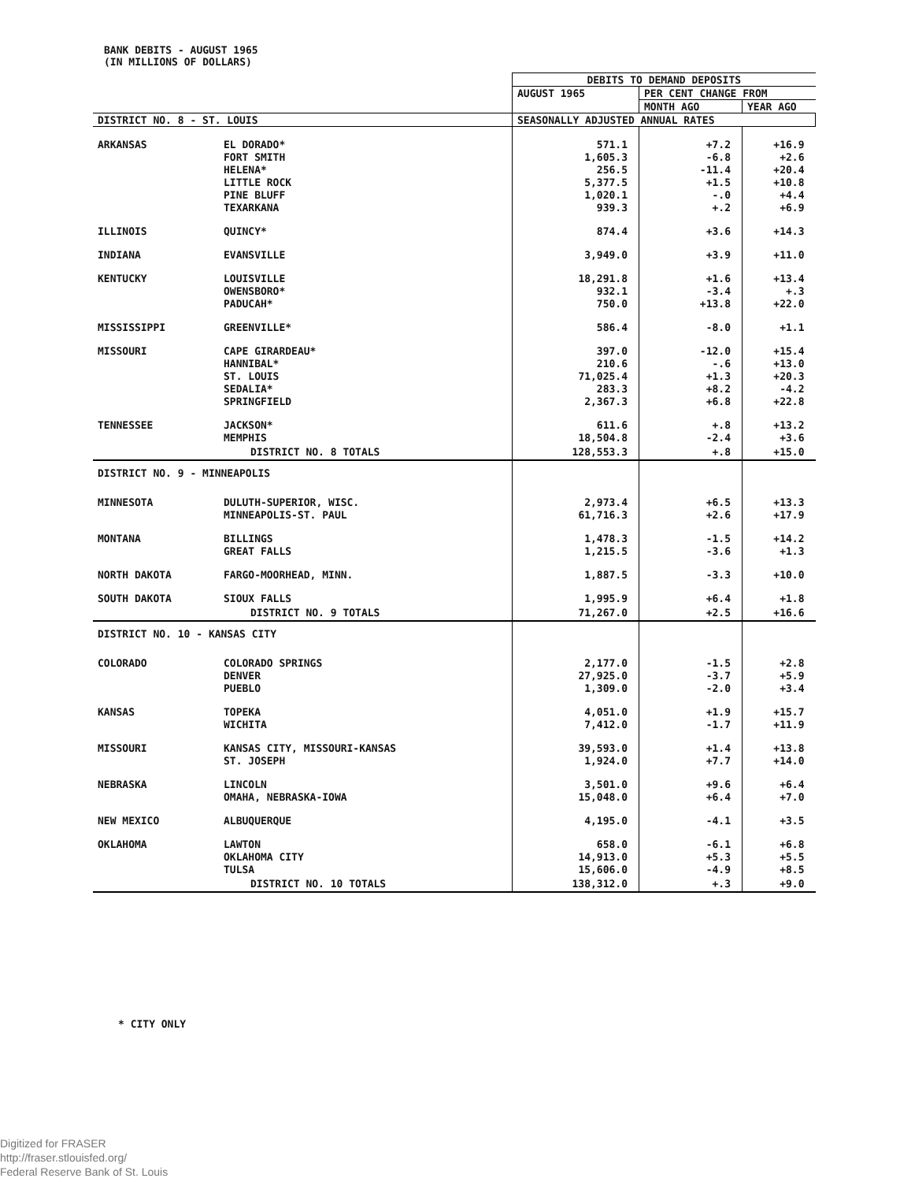BANK DEBITS - AUGUST 1965
(IN MILLIONS OF DOLLARS)
| | | DEBITS TO DEMAND DEPOSITS | | |
| | | AUGUST 1965 | PER CENT CHANGE FROM | |
| | | | MONTH AGO | YEAR AGO |
| DISTRICT NO. 8 - ST. LOUIS | | SEASONALLY ADJUSTED ANNUAL RATES | | |
| ARKANSAS | EL DORADO* | 571.1 | +7.2 | +16.9 |
| | FORT SMITH | 1,605.3 | -6.8 | +2.6 |
| | HELENA* | 256.5 | -11.4 | +20.4 |
| | LITTLE ROCK | 5,377.5 | +1.5 | +10.8 |
| | PINE BLUFF | 1,020.1 | -.0 | +4.4 |
| | TEXARKANA | 939.3 | +.2 | +6.9 |
| ILLINOIS | QUINCY* | 874.4 | +3.6 | +14.3 |
| INDIANA | EVANSVILLE | 3,949.0 | +3.9 | +11.0 |
| KENTUCKY | LOUISVILLE | 18,291.8 | +1.6 | +13.4 |
| | OWENSBORO* | 932.1 | -3.4 | +.3 |
| | PADUCAH* | 750.0 | +13.8 | +22.0 |
| MISSISSIPPI | GREENVILLE* | 586.4 | -8.0 | +1.1 |
| MISSOURI | CAPE GIRARDEAU* | 397.0 | -12.0 | +15.4 |
| | HANNIBAL* | 210.6 | -.6 | +13.0 |
| | ST. LOUIS | 71,025.4 | +1.3 | +20.3 |
| | SEDALIA* | 283.3 | +8.2 | -4.2 |
| | SPRINGFIELD | 2,367.3 | +6.8 | +22.8 |
| TENNESSEE | JACKSON* | 611.6 | +.8 | +13.2 |
| | MEMPHIS | 18,504.8 | -2.4 | +3.6 |
| | DISTRICT NO. 8 TOTALS | 128,553.3 | +.8 | +15.0 |
| DISTRICT NO. 9 - MINNEAPOLIS | | | | |
| MINNESOTA | DULUTH-SUPERIOR, WISC. | 2,973.4 | +6.5 | +13.3 |
| | MINNEAPOLIS-ST. PAUL | 61,716.3 | +2.6 | +17.9 |
| MONTANA | BILLINGS | 1,478.3 | -1.5 | +14.2 |
| | GREAT FALLS | 1,215.5 | -3.6 | +1.3 |
| NORTH DAKOTA | FARGO-MOORHEAD, MINN. | 1,887.5 | -3.3 | +10.0 |
| SOUTH DAKOTA | SIOUX FALLS | 1,995.9 | +6.4 | +1.8 |
| | DISTRICT NO. 9 TOTALS | 71,267.0 | +2.5 | +16.6 |
| DISTRICT NO. 10 - KANSAS CITY | | | | |
| COLORADO | COLORADO SPRINGS | 2,177.0 | -1.5 | +2.8 |
| | DENVER | 27,925.0 | -3.7 | +5.9 |
| | PUEBLO | 1,309.0 | -2.0 | +3.4 |
| KANSAS | TOPEKA | 4,051.0 | +1.9 | +15.7 |
| | WICHITA | 7,412.0 | -1.7 | +11.9 |
| MISSOURI | KANSAS CITY, MISSOURI-KANSAS | 39,593.0 | +1.4 | +13.8 |
| | ST. JOSEPH | 1,924.0 | +7.7 | +14.0 |
| NEBRASKA | LINCOLN | 3,501.0 | +9.6 | +6.4 |
| | OMAHA, NEBRASKA-IOWA | 15,048.0 | +6.4 | +7.0 |
| NEW MEXICO | ALBUQUERQUE | 4,195.0 | -4.1 | +3.5 |
| OKLAHOMA | LAWTON | 658.0 | -6.1 | +6.8 |
| | OKLAHOMA CITY | 14,913.0 | +5.3 | +5.5 |
| | TULSA | 15,606.0 | -4.9 | +8.5 |
| | DISTRICT NO. 10 TOTALS | 138,312.0 | +.3 | +9.0 |
* CITY ONLY
Digitized for FRASER
http://fraser.stlouisfed.org/
Federal Reserve Bank of St. Louis